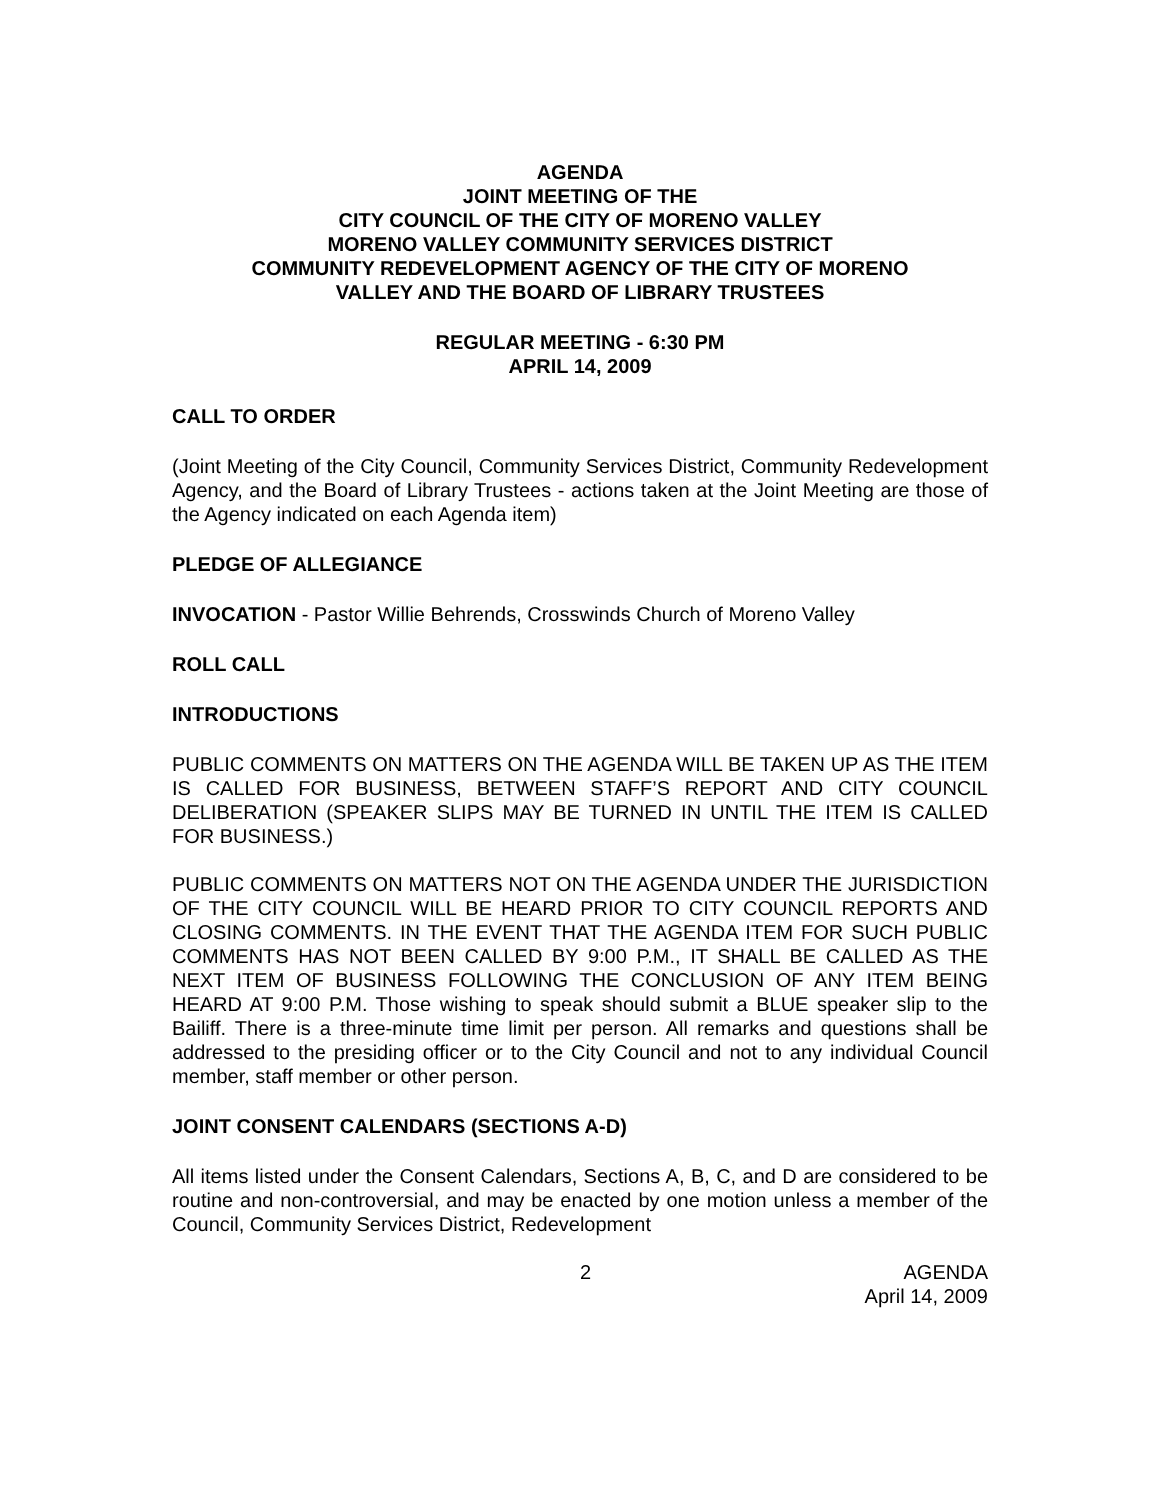AGENDA
JOINT MEETING OF THE
CITY COUNCIL OF THE CITY OF MORENO VALLEY
MORENO VALLEY COMMUNITY SERVICES DISTRICT
COMMUNITY REDEVELOPMENT AGENCY OF THE CITY OF MORENO
VALLEY AND THE BOARD OF LIBRARY TRUSTEES
REGULAR MEETING - 6:30 PM
APRIL 14, 2009
CALL TO ORDER
(Joint Meeting of the City Council, Community Services District, Community Redevelopment Agency, and the Board of Library Trustees - actions taken at the Joint Meeting are those of the Agency indicated on each Agenda item)
PLEDGE OF ALLEGIANCE
INVOCATION - Pastor Willie Behrends, Crosswinds Church of Moreno Valley
ROLL CALL
INTRODUCTIONS
PUBLIC COMMENTS ON MATTERS ON THE AGENDA WILL BE TAKEN UP AS THE ITEM IS CALLED FOR BUSINESS, BETWEEN STAFF’S REPORT AND CITY COUNCIL DELIBERATION (SPEAKER SLIPS MAY BE TURNED IN UNTIL THE ITEM IS CALLED FOR BUSINESS.)
PUBLIC COMMENTS ON MATTERS NOT ON THE AGENDA UNDER THE JURISDICTION OF THE CITY COUNCIL WILL BE HEARD PRIOR TO CITY COUNCIL REPORTS AND CLOSING COMMENTS. IN THE EVENT THAT THE AGENDA ITEM FOR SUCH PUBLIC COMMENTS HAS NOT BEEN CALLED BY 9:00 P.M., IT SHALL BE CALLED AS THE NEXT ITEM OF BUSINESS FOLLOWING THE CONCLUSION OF ANY ITEM BEING HEARD AT 9:00 P.M. Those wishing to speak should submit a BLUE speaker slip to the Bailiff. There is a three-minute time limit per person. All remarks and questions shall be addressed to the presiding officer or to the City Council and not to any individual Council member, staff member or other person.
JOINT CONSENT CALENDARS (SECTIONS A-D)
All items listed under the Consent Calendars, Sections A, B, C, and D are considered to be routine and non-controversial, and may be enacted by one motion unless a member of the Council, Community Services District, Redevelopment
2 AGENDA
April 14, 2009